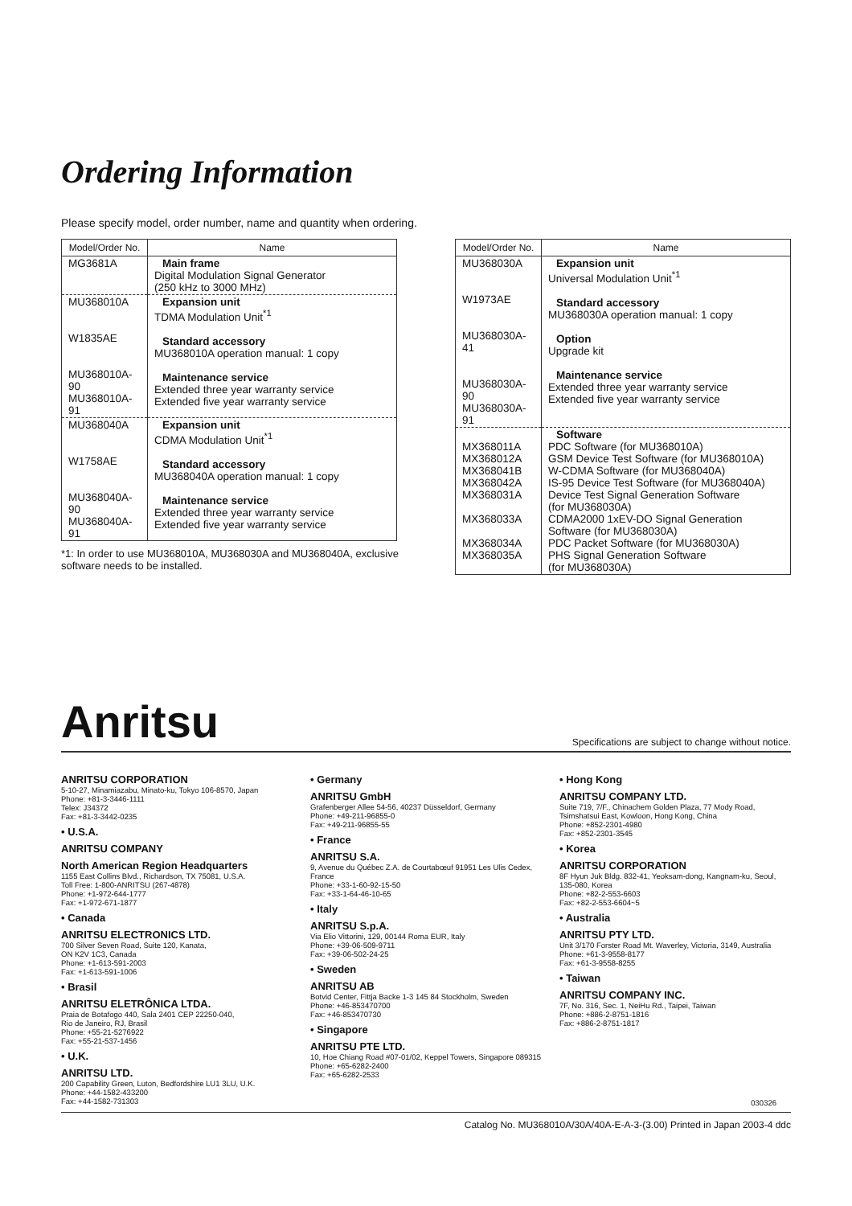Ordering Information
Please specify model, order number, name and quantity when ordering.
| Model/Order No. | Name |
| --- | --- |
| MG3681A | Main frame Digital Modulation Signal Generator (250 kHz to 3000 MHz) |
| MU368010A W1835AE MU368010A-90 MU368010A-91 | Expansion unit TDMA Modulation Unit<sup>*1</sup> Standard accessory MU368010A operation manual: 1 copy Maintenance service Extended three year warranty service Extended five year warranty service |
| MU368040A W1758AE MU368040A-90 MU368040A-91 | Expansion unit CDMA Modulation Unit<sup>*1</sup> Standard accessory MU368040A operation manual: 1 copy Maintenance service Extended three year warranty service Extended five year warranty service |
*1: In order to use MU368010A, MU368030A and MU368040A, exclusive software needs to be installed.
| Model/Order No. | Name |
| --- | --- |
| MU368030A W1973AE MU368030A-41 MU368030A-90 MU368030A-91 | Expansion unit Universal Modulation Unit<sup>*1</sup> Standard accessory MU368030A operation manual: 1 copy Option Upgrade kit Maintenance service Extended three year warranty service Extended five year warranty service |
| MX368011A MX368012A MX368041B MX368042A MX368031A MX368033A MX368034A MX368035A | Software PDC Software (for MU368010A) GSM Device Test Software (for MU368010A) W-CDMA Software (for MU368040A) IS-95 Device Test Software (for MU368040A) Device Test Signal Generation Software (for MU368030A) CDMA2000 1xEV-DO Signal Generation Software (for MU368030A) PDC Packet Software (for MU368030A) PHS Signal Generation Software (for MU368030A) |
Anritsu Specifications are subject to change without notice.
ANRITSU CORPORATION
5-10-27, Minamiazabu, Minato-ku, Tokyo 106-8570, Japan
Phone: +81-3-3446-1111
Telex: J34372
Fax: +81-3-3442-0235
• U.S.A.
ANRITSU COMPANY
North American Region Headquarters
1155 East Collins Blvd., Richardson, TX 75081, U.S.A.
Toll Free: 1-800-ANRITSU (267-4878)
Phone: +1-972-644-1777
Fax: +1-972-671-1877
• Canada
ANRITSU ELECTRONICS LTD.
700 Silver Seven Road, Suite 120, Kanata,
ON K2V 1C3, Canada
Phone: +1-613-591-2003
Fax: +1-613-591-1006
• Brasil
ANRITSU ELETRÔNICA LTDA.
Praia de Botafogo 440, Sala 2401 CEP 22250-040,
Rio de Janeiro, RJ, Brasil
Phone: +55-21-5276922
Fax: +55-21-537-1456
• U.K.
ANRITSU LTD.
200 Capability Green, Luton, Bedfordshire LU1 3LU, U.K.
Phone: +44-1582-433200
Fax: +44-1582-731303
• Germany
ANRITSU GmbH
Grafenberger Allee 54-56, 40237 Düsseldorf, Germany
Phone: +49-211-96855-0
Fax: +49-211-96855-55
• France
ANRITSU S.A.
9, Avenue du Québec Z.A. de Courtabœuf 91951 Les Ulis Cedex, France
Phone: +33-1-60-92-15-50
Fax: +33-1-64-46-10-65
• Italy
ANRITSU S.p.A.
Via Elio Vittorini, 129, 00144 Roma EUR, Italy
Phone: +39-06-509-9711
Fax: +39-06-502-24-25
• Sweden
ANRITSU AB
Botvid Center, Fittja Backe 1-3 145 84 Stockholm, Sweden
Phone: +46-853470700
Fax: +46-853470730
• Singapore
ANRITSU PTE LTD.
10, Hoe Chiang Road #07-01/02, Keppel Towers, Singapore 089315
Phone: +65-6282-2400
Fax: +65-6282-2533
• Hong Kong
ANRITSU COMPANY LTD.
Suite 719, 7/F., Chinachem Golden Plaza, 77 Mody Road, Tsimshatsui East, Kowloon, Hong Kong, China
Phone: +852-2301-4980
Fax: +852-2301-3545
• Korea
ANRITSU CORPORATION
8F Hyun Juk Bldg. 832-41, Yeoksam-dong, Kangnam-ku, Seoul, 135-080, Korea
Phone: +82-2-553-6603
Fax: +82-2-553-6604~5
• Australia
ANRITSU PTY LTD.
Unit 3/170 Forster Road Mt. Waverley, Victoria, 3149, Australia
Phone: +61-3-9558-8177
Fax: +61-3-9558-8255
• Taiwan
ANRITSU COMPANY INC.
7F, No. 316, Sec. 1, NeiHu Rd., Taipei, Taiwan
Phone: +886-2-8751-1816
Fax: +886-2-8751-1817
030326
Catalog No. MU368010A/30A/40A-E-A-3-(3.00) Printed in Japan 2003-4 ddc